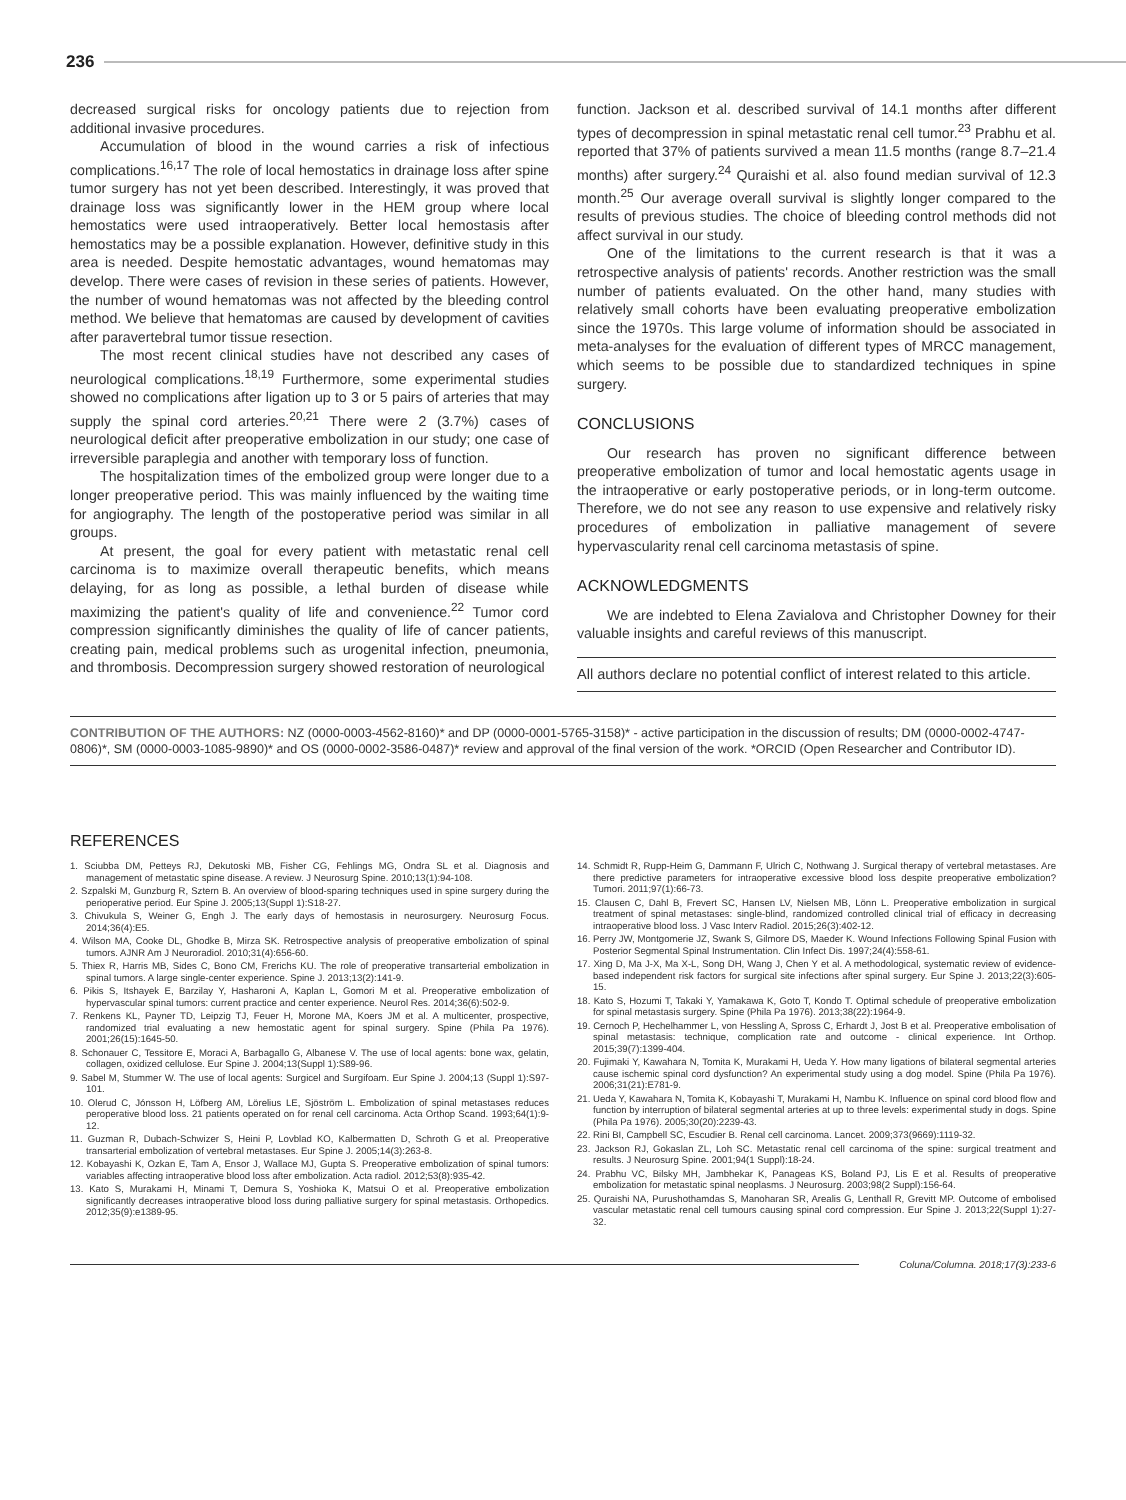236
decreased surgical risks for oncology patients due to rejection from additional invasive procedures.
Accumulation of blood in the wound carries a risk of infectious complications.<sup>16,17</sup> The role of local hemostatics in drainage loss after spine tumor surgery has not yet been described. Interestingly, it was proved that drainage loss was significantly lower in the HEM group where local hemostatics were used intraoperatively. Better local hemostasis after hemostatics may be a possible explanation. However, definitive study in this area is needed. Despite hemostatic advantages, wound hematomas may develop. There were cases of revision in these series of patients. However, the number of wound hematomas was not affected by the bleeding control method. We believe that hematomas are caused by development of cavities after paravertebral tumor tissue resection.
The most recent clinical studies have not described any cases of neurological complications.<sup>18,19</sup> Furthermore, some experimental studies showed no complications after ligation up to 3 or 5 pairs of arteries that may supply the spinal cord arteries.<sup>20,21</sup> There were 2 (3.7%) cases of neurological deficit after preoperative embolization in our study; one case of irreversible paraplegia and another with temporary loss of function.
The hospitalization times of the embolized group were longer due to a longer preoperative period. This was mainly influenced by the waiting time for angiography. The length of the postoperative period was similar in all groups.
At present, the goal for every patient with metastatic renal cell carcinoma is to maximize overall therapeutic benefits, which means delaying, for as long as possible, a lethal burden of disease while maximizing the patient's quality of life and convenience.<sup>22</sup> Tumor cord compression significantly diminishes the quality of life of cancer patients, creating pain, medical problems such as urogenital infection, pneumonia, and thrombosis. Decompression surgery showed restoration of neurological
function. Jackson et al. described survival of 14.1 months after different types of decompression in spinal metastatic renal cell tumor.<sup>23</sup> Prabhu et al. reported that 37% of patients survived a mean 11.5 months (range 8.7–21.4 months) after surgery.<sup>24</sup> Quraishi et al. also found median survival of 12.3 month.<sup>25</sup> Our average overall survival is slightly longer compared to the results of previous studies. The choice of bleeding control methods did not affect survival in our study.
One of the limitations to the current research is that it was a retrospective analysis of patients' records. Another restriction was the small number of patients evaluated. On the other hand, many studies with relatively small cohorts have been evaluating preoperative embolization since the 1970s. This large volume of information should be associated in meta-analyses for the evaluation of different types of MRCC management, which seems to be possible due to standardized techniques in spine surgery.
CONCLUSIONS
Our research has proven no significant difference between preoperative embolization of tumor and local hemostatic agents usage in the intraoperative or early postoperative periods, or in long-term outcome. Therefore, we do not see any reason to use expensive and relatively risky procedures of embolization in palliative management of severe hypervascularity renal cell carcinoma metastasis of spine.
ACKNOWLEDGMENTS
We are indebted to Elena Zavialova and Christopher Downey for their valuable insights and careful reviews of this manuscript.
All authors declare no potential conflict of interest related to this article.
CONTRIBUTION OF THE AUTHORS: NZ (0000-0003-4562-8160)* and DP (0000-0001-5765-3158)* - active participation in the discussion of results; DM (0000-0002-4747-0806)*, SM (0000-0003-1085-9890)* and OS (0000-0002-3586-0487)* review and approval of the final version of the work. *ORCID (Open Researcher and Contributor ID).
REFERENCES
1. Sciubba DM, Petteys RJ, Dekutoski MB, Fisher CG, Fehlings MG, Ondra SL et al. Diagnosis and management of metastatic spine disease. A review. J Neurosurg Spine. 2010;13(1):94-108.
2. Szpalski M, Gunzburg R, Sztern B. An overview of blood-sparing techniques used in spine surgery during the perioperative period. Eur Spine J. 2005;13(Suppl 1):S18-27.
3. Chivukula S, Weiner G, Engh J. The early days of hemostasis in neurosurgery. Neurosurg Focus. 2014;36(4):E5.
4. Wilson MA, Cooke DL, Ghodke B, Mirza SK. Retrospective analysis of preoperative embolization of spinal tumors. AJNR Am J Neuroradiol. 2010;31(4):656-60.
5. Thiex R, Harris MB, Sides C, Bono CM, Frerichs KU. The role of preoperative transarterial embolization in spinal tumors. A large single-center experience. Spine J. 2013;13(2):141-9.
6. Pikis S, Itshayek E, Barzilay Y, Hasharoni A, Kaplan L, Gomori M et al. Preoperative embolization of hypervascular spinal tumors: current practice and center experience. Neurol Res. 2014;36(6):502-9.
7. Renkens KL, Payner TD, Leipzig TJ, Feuer H, Morone MA, Koers JM et al. A multicenter, prospective, randomized trial evaluating a new hemostatic agent for spinal surgery. Spine (Phila Pa 1976). 2001;26(15):1645-50.
8. Schonauer C, Tessitore E, Moraci A, Barbagallo G, Albanese V. The use of local agents: bone wax, gelatin, collagen, oxidized cellulose. Eur Spine J. 2004;13(Suppl 1):S89-96.
9. Sabel M, Stummer W. The use of local agents: Surgicel and Surgifoam. Eur Spine J. 2004;13 (Suppl 1):S97-101.
10. Olerud C, Jónsson H, Löfberg AM, Lörelius LE, Sjöström L. Embolization of spinal metastases reduces peroperative blood loss. 21 patients operated on for renal cell carcinoma. Acta Orthop Scand. 1993;64(1):9-12.
11. Guzman R, Dubach-Schwizer S, Heini P, Lovblad KO, Kalbermatten D, Schroth G et al. Preoperative transarterial embolization of vertebral metastases. Eur Spine J. 2005;14(3):263-8.
12. Kobayashi K, Ozkan E, Tam A, Ensor J, Wallace MJ, Gupta S. Preoperative embolization of spinal tumors: variables affecting intraoperative blood loss after embolization. Acta radiol. 2012;53(8):935-42.
13. Kato S, Murakami H, Minami T, Demura S, Yoshioka K, Matsui O et al. Preoperative embolization significantly decreases intraoperative blood loss during palliative surgery for spinal metastasis. Orthopedics. 2012;35(9):e1389-95.
14. Schmidt R, Rupp-Heim G, Dammann F, Ulrich C, Nothwang J. Surgical therapy of vertebral metastases. Are there predictive parameters for intraoperative excessive blood loss despite preoperative embolization? Tumori. 2011;97(1):66-73.
15. Clausen C, Dahl B, Frevert SC, Hansen LV, Nielsen MB, Lönn L. Preoperative embolization in surgical treatment of spinal metastases: single-blind, randomized controlled clinical trial of efficacy in decreasing intraoperative blood loss. J Vasc Interv Radiol. 2015;26(3):402-12.
16. Perry JW, Montgomerie JZ, Swank S, Gilmore DS, Maeder K. Wound Infections Following Spinal Fusion with Posterior Segmental Spinal Instrumentation. Clin Infect Dis. 1997;24(4):558-61.
17. Xing D, Ma J-X, Ma X-L, Song DH, Wang J, Chen Y et al. A methodological, systematic review of evidence-based independent risk factors for surgical site infections after spinal surgery. Eur Spine J. 2013;22(3):605-15.
18. Kato S, Hozumi T, Takaki Y, Yamakawa K, Goto T, Kondo T. Optimal schedule of preoperative embolization for spinal metastasis surgery. Spine (Phila Pa 1976). 2013;38(22):1964-9.
19. Cernoch P, Hechelhammer L, von Hessling A, Spross C, Erhardt J, Jost B et al. Preoperative embolisation of spinal metastasis: technique, complication rate and outcome - clinical experience. Int Orthop. 2015;39(7):1399-404.
20. Fujimaki Y, Kawahara N, Tomita K, Murakami H, Ueda Y. How many ligations of bilateral segmental arteries cause ischemic spinal cord dysfunction? An experimental study using a dog model. Spine (Phila Pa 1976). 2006;31(21):E781-9.
21. Ueda Y, Kawahara N, Tomita K, Kobayashi T, Murakami H, Nambu K. Influence on spinal cord blood flow and function by interruption of bilateral segmental arteries at up to three levels: experimental study in dogs. Spine (Phila Pa 1976). 2005;30(20):2239-43.
22. Rini BI, Campbell SC, Escudier B. Renal cell carcinoma. Lancet. 2009;373(9669):1119-32.
23. Jackson RJ, Gokaslan ZL, Loh SC. Metastatic renal cell carcinoma of the spine: surgical treatment and results. J Neurosurg Spine. 2001;94(1 Suppl):18-24.
24. Prabhu VC, Bilsky MH, Jambhekar K, Panageas KS, Boland PJ, Lis E et al. Results of preoperative embolization for metastatic spinal neoplasms. J Neurosurg. 2003;98(2 Suppl):156-64.
25. Quraishi NA, Purushothamdas S, Manoharan SR, Arealis G, Lenthall R, Grevitt MP. Outcome of embolised vascular metastatic renal cell tumours causing spinal cord compression. Eur Spine J. 2013;22(Suppl 1):27-32.
Coluna/Columna. 2018;17(3):233-6